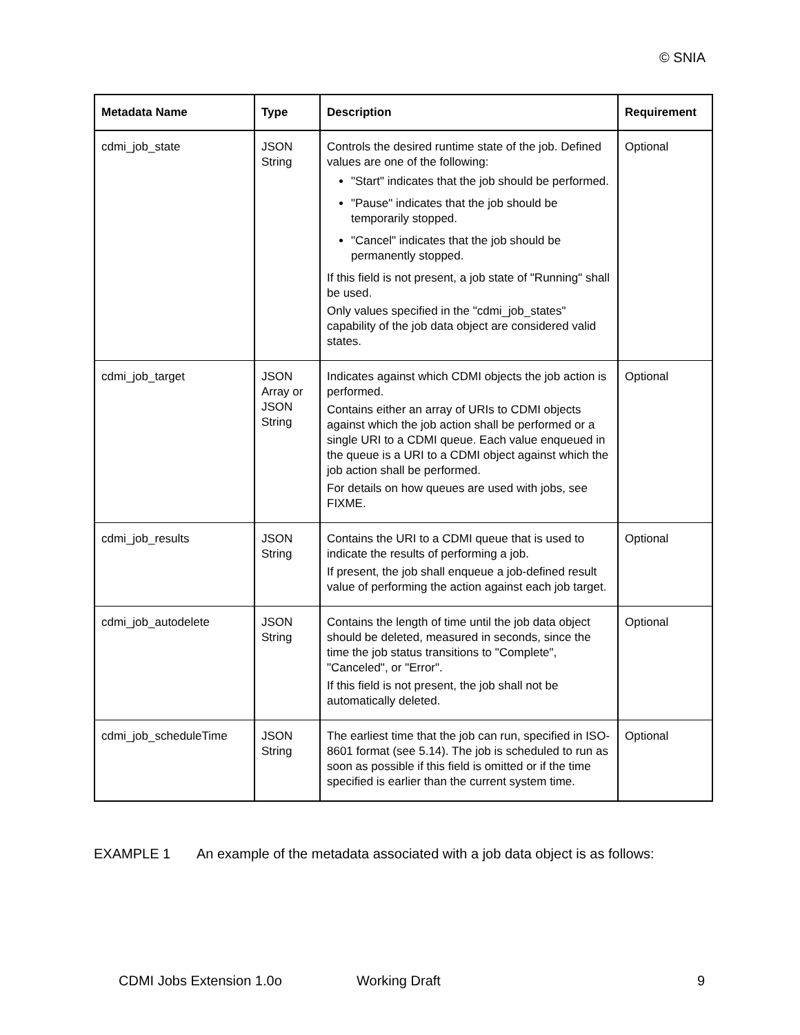© SNIA
| Metadata Name | Type | Description | Requirement |
| --- | --- | --- | --- |
| cdmi_job_state | JSON String | Controls the desired runtime state of the job. Defined values are one of the following: "Start" indicates that the job should be performed. "Pause" indicates that the job should be temporarily stopped. "Cancel" indicates that the job should be permanently stopped. If this field is not present, a job state of "Running" shall be used. Only values specified in the "cdmi_job_states" capability of the job data object are considered valid states. | Optional |
| cdmi_job_target | JSON Array or JSON String | Indicates against which CDMI objects the job action is performed. Contains either an array of URIs to CDMI objects against which the job action shall be performed or a single URI to a CDMI queue. Each value enqueued in the queue is a URI to a CDMI object against which the job action shall be performed. For details on how queues are used with jobs, see FIXME. | Optional |
| cdmi_job_results | JSON String | Contains the URI to a CDMI queue that is used to indicate the results of performing a job. If present, the job shall enqueue a job-defined result value of performing the action against each job target. | Optional |
| cdmi_job_autodelete | JSON String | Contains the length of time until the job data object should be deleted, measured in seconds, since the time the job status transitions to "Complete", "Canceled", or "Error". If this field is not present, the job shall not be automatically deleted. | Optional |
| cdmi_job_scheduleTime | JSON String | The earliest time that the job can run, specified in ISO-8601 format (see 5.14). The job is scheduled to run as soon as possible if this field is omitted or if the time specified is earlier than the current system time. | Optional |
EXAMPLE 1 An example of the metadata associated with a job data object is as follows:
CDMI Jobs Extension 1.0o Working Draft 9